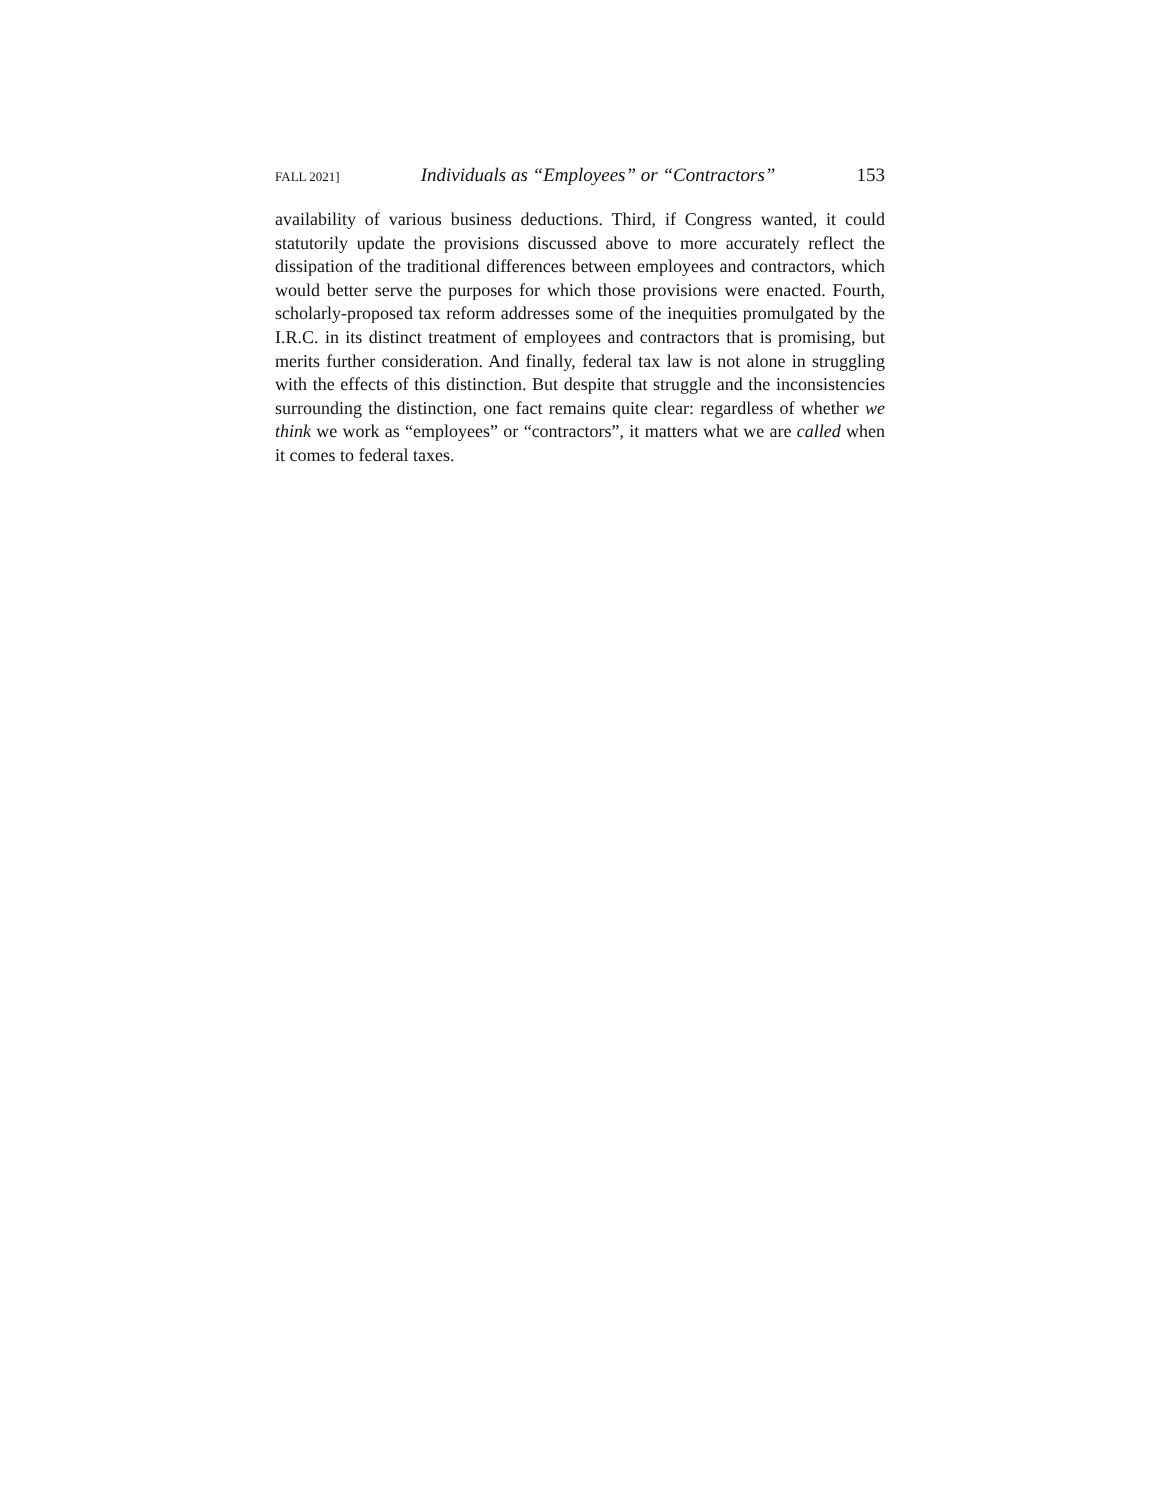FALL 2021] Individuals as “Employees” or “Contractors” 153
availability of various business deductions. Third, if Congress wanted, it could statutorily update the provisions discussed above to more accurately reflect the dissipation of the traditional differences between employees and contractors, which would better serve the purposes for which those provisions were enacted. Fourth, scholarly-proposed tax reform addresses some of the inequities promulgated by the I.R.C. in its distinct treatment of employees and contractors that is promising, but merits further consideration. And finally, federal tax law is not alone in struggling with the effects of this distinction. But despite that struggle and the inconsistencies surrounding the distinction, one fact remains quite clear: regardless of whether we think we work as “employees” or “contractors”, it matters what we are called when it comes to federal taxes.